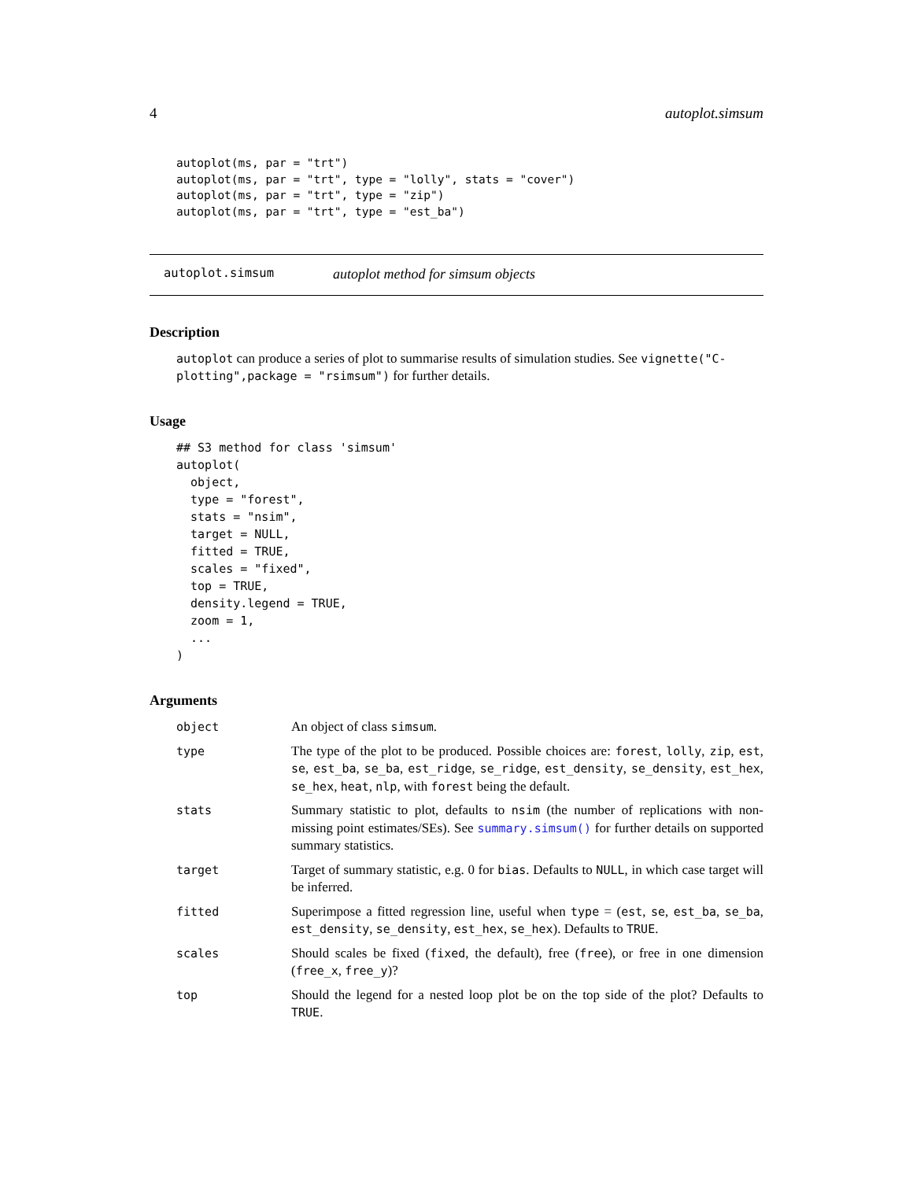4 autoplot.simsum
autoplot(ms, par = "trt")
autoplot(ms, par = "trt", type = "lolly", stats = "cover")
autoplot(ms, par = "trt", type = "zip")
autoplot(ms, par = "trt", type = "est_ba")
autoplot.simsum autoplot method for simsum objects
Description
autoplot can produce a series of plot to summarise results of simulation studies. See vignette("C-plotting",package = "rsimsum") for further details.
Usage
## S3 method for class 'simsum'
autoplot(
  object,
  type = "forest",
  stats = "nsim",
  target = NULL,
  fitted = TRUE,
  scales = "fixed",
  top = TRUE,
  density.legend = TRUE,
  zoom = 1,
  ...
)
Arguments
| object | An object of class simsum . |
| type | The type of the plot to be produced. Possible choices are: forest , lolly , zip , est , se , est_ba , se_ba , est_ridge , se_ridge , est_density , se_density , est_hex , se_hex , heat , nlp , with forest being the default. |
| stats | Summary statistic to plot, defaults to nsim (the number of replications with non-missing point estimates/SEs). See summary.simsum() for further details on supported summary statistics. |
| target | Target of summary statistic, e.g. 0 for bias . Defaults to NULL , in which case target will be inferred. |
| fitted | Superimpose a fitted regression line, useful when type = ( est , se , est_ba , se_ba , est_density , se_density , est_hex , se_hex ). Defaults to TRUE . |
| scales | Should scales be fixed ( fixed , the default), free ( free ), or free in one dimension ( free_x , free_y )? |
| top | Should the legend for a nested loop plot be on the top side of the plot? Defaults to TRUE . |